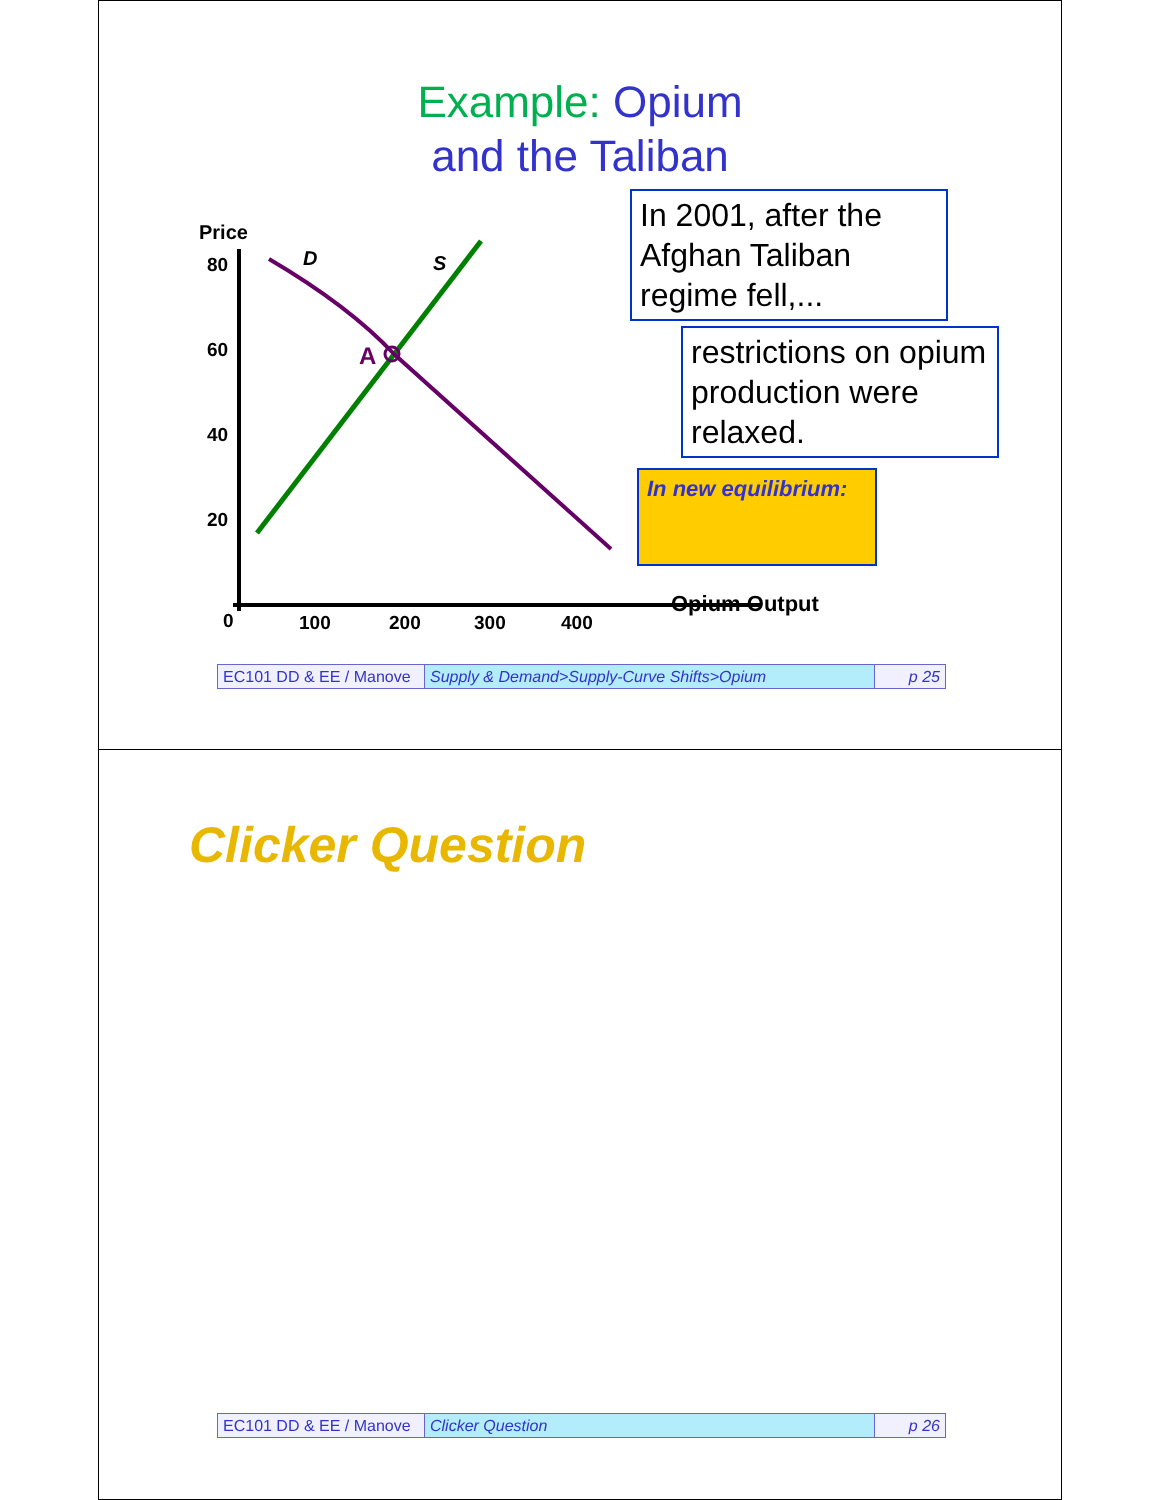Example: Opium
and the Taliban
Price
80
60
40
20
0
100
200
300
400
D
S
A
Opium Output
In 2001, after the Afghan Taliban regime fell,...
restrictions on opium production were relaxed.
In new equilibrium:
EC101 DD & EE / Manove
Supply & Demand>Supply-Curve Shifts>Opium
p 25
Clicker Question
EC101 DD & EE / Manove
Clicker Question p 26